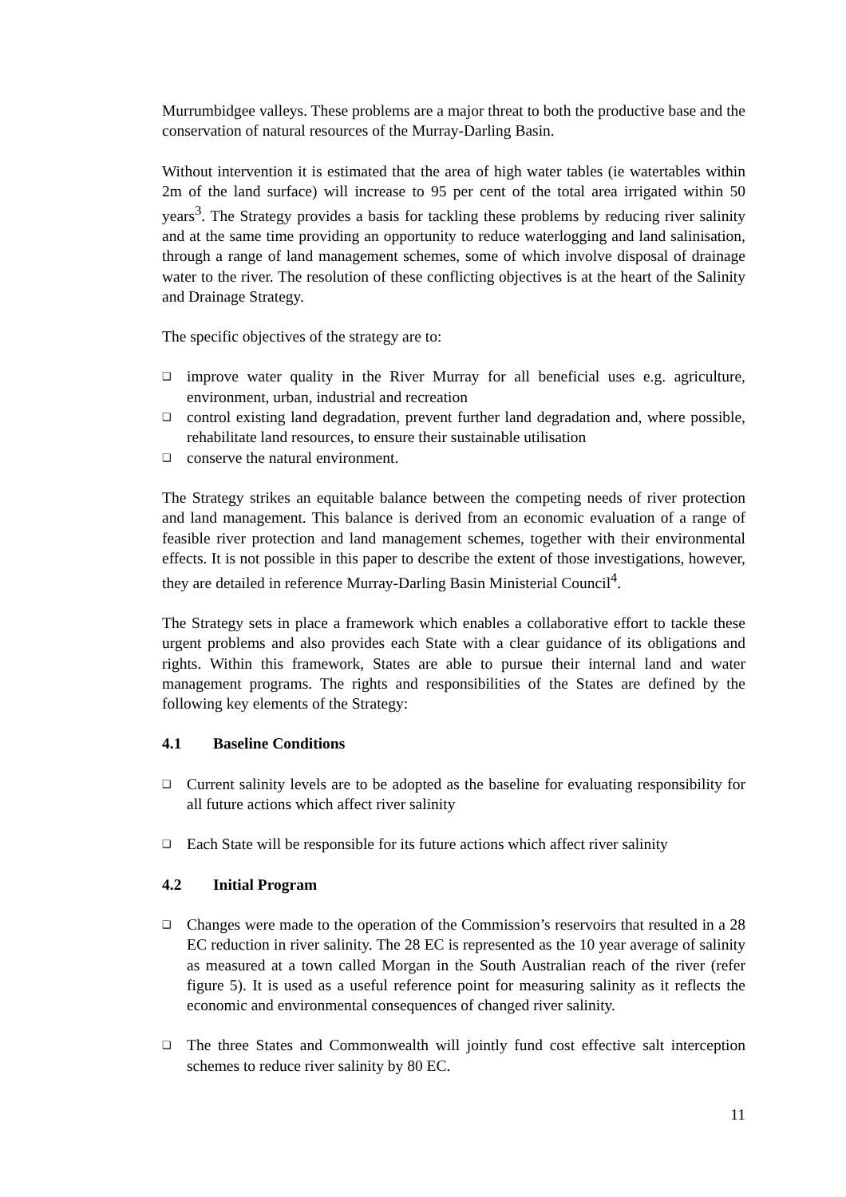Murrumbidgee valleys. These problems are a major threat to both the productive base and the conservation of natural resources of the Murray-Darling Basin.
Without intervention it is estimated that the area of high water tables (ie watertables within 2m of the land surface) will increase to 95 per cent of the total area irrigated within 50 years<sup>3</sup>. The Strategy provides a basis for tackling these problems by reducing river salinity and at the same time providing an opportunity to reduce waterlogging and land salinisation, through a range of land management schemes, some of which involve disposal of drainage water to the river. The resolution of these conflicting objectives is at the heart of the Salinity and Drainage Strategy.
The specific objectives of the strategy are to:
❑ improve water quality in the River Murray for all beneficial uses e.g. agriculture, environment, urban, industrial and recreation
❑ control existing land degradation, prevent further land degradation and, where possible, rehabilitate land resources, to ensure their sustainable utilisation
❑ conserve the natural environment.
The Strategy strikes an equitable balance between the competing needs of river protection and land management. This balance is derived from an economic evaluation of a range of feasible river protection and land management schemes, together with their environmental effects. It is not possible in this paper to describe the extent of those investigations, however, they are detailed in reference Murray-Darling Basin Ministerial Council<sup>4</sup>.
The Strategy sets in place a framework which enables a collaborative effort to tackle these urgent problems and also provides each State with a clear guidance of its obligations and rights. Within this framework, States are able to pursue their internal land and water management programs. The rights and responsibilities of the States are defined by the following key elements of the Strategy:
4.1 Baseline Conditions
❑ Current salinity levels are to be adopted as the baseline for evaluating responsibility for all future actions which affect river salinity
❑ Each State will be responsible for its future actions which affect river salinity
4.2 Initial Program
❑ Changes were made to the operation of the Commission’s reservoirs that resulted in a 28 EC reduction in river salinity. The 28 EC is represented as the 10 year average of salinity as measured at a town called Morgan in the South Australian reach of the river (refer figure 5). It is used as a useful reference point for measuring salinity as it reflects the economic and environmental consequences of changed river salinity.
❑ The three States and Commonwealth will jointly fund cost effective salt interception schemes to reduce river salinity by 80 EC.
11